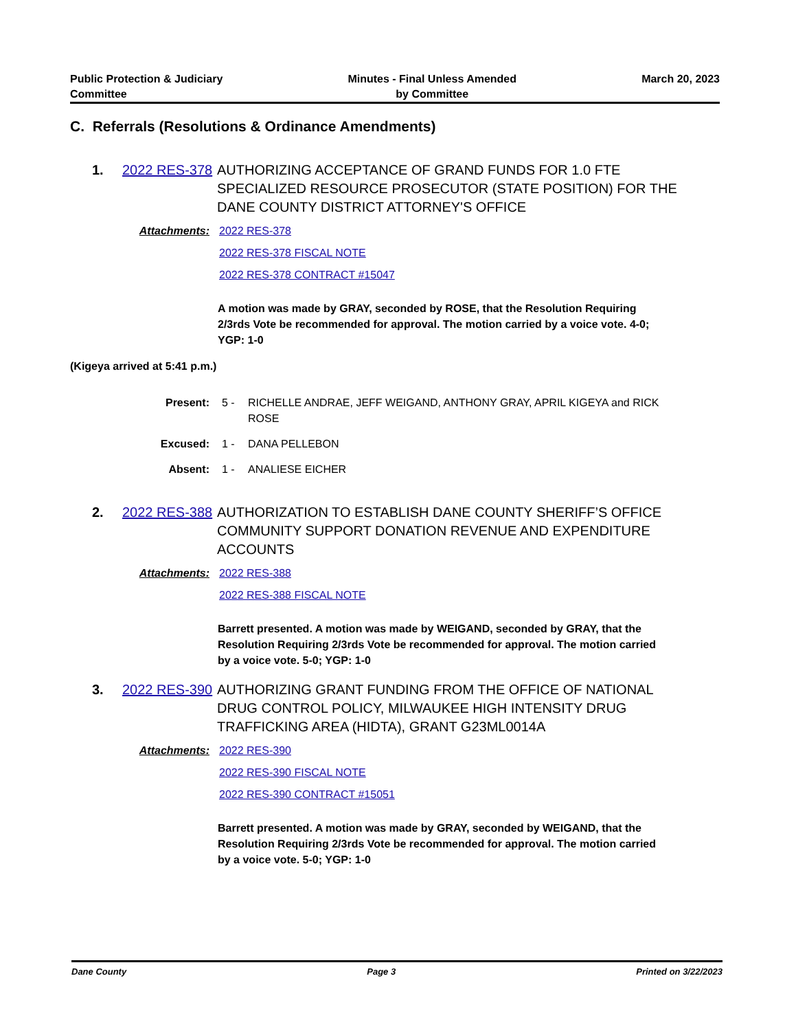Public Protection & Judiciary
Committee
Minutes - Final Unless Amended
by Committee
March 20, 2023
C. Referrals (Resolutions & Ordinance Amendments)
1. 2022 RES-378
AUTHORIZING ACCEPTANCE OF GRAND FUNDS FOR 1.0 FTE SPECIALIZED RESOURCE PROSECUTOR (STATE POSITION) FOR THE DANE COUNTY DISTRICT ATTORNEY'S OFFICE
Attachments: 2022 RES-378
2022 RES-378 FISCAL NOTE
2022 RES-378 CONTRACT #15047
A motion was made by GRAY, seconded by ROSE, that the Resolution Requiring 2/3rds Vote be recommended for approval. The motion carried by a voice vote. 4-0; YGP: 1-0
(Kigeya arrived at 5:41 p.m.)
Present: 5 - RICHELLE ANDRAE, JEFF WEIGAND, ANTHONY GRAY, APRIL KIGEYA and RICK ROSE
Excused: 1 - DANA PELLEBON
Absent: 1 - ANALIESE EICHER
2. 2022 RES-388
AUTHORIZATION TO ESTABLISH DANE COUNTY SHERIFF’S OFFICE COMMUNITY SUPPORT DONATION REVENUE AND EXPENDITURE ACCOUNTS
Attachments: 2022 RES-388
2022 RES-388 FISCAL NOTE
Barrett presented. A motion was made by WEIGAND, seconded by GRAY, that the Resolution Requiring 2/3rds Vote be recommended for approval. The motion carried by a voice vote. 5-0; YGP: 1-0
3. 2022 RES-390
AUTHORIZING GRANT FUNDING FROM THE OFFICE OF NATIONAL DRUG CONTROL POLICY, MILWAUKEE HIGH INTENSITY DRUG TRAFFICKING AREA (HIDTA), GRANT G23ML0014A
Attachments: 2022 RES-390
2022 RES-390 FISCAL NOTE
2022 RES-390 CONTRACT #15051
Barrett presented. A motion was made by GRAY, seconded by WEIGAND, that the Resolution Requiring 2/3rds Vote be recommended for approval. The motion carried by a voice vote. 5-0; YGP: 1-0
Dane County Page 3 Printed on 3/22/2023